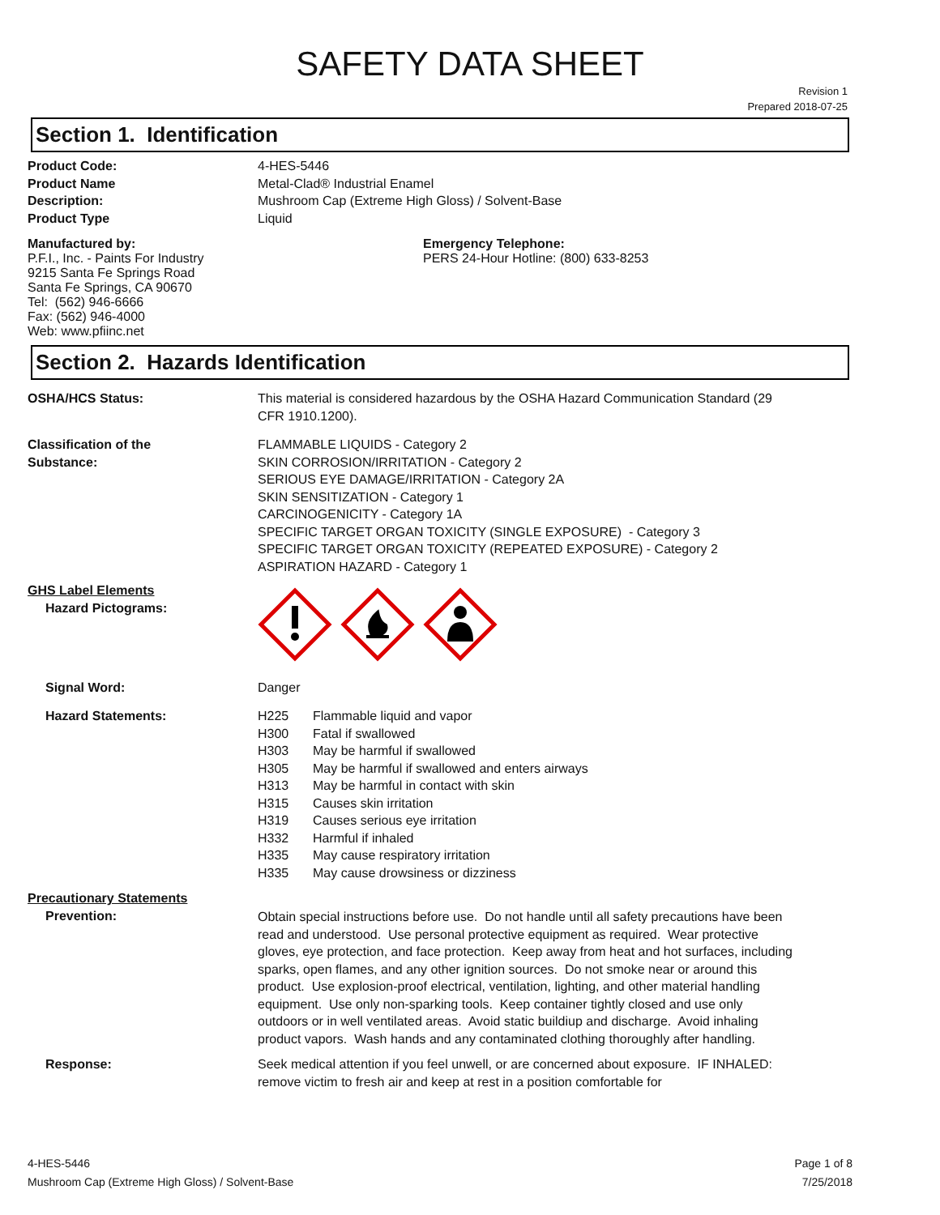SAFETY DATA SHEET
Revision 1
Prepared 2018-07-25
Section 1. Identification
| Product Code: | 4-HES-5446 |
| Product Name | Metal-Clad® Industrial Enamel |
| Description: | Mushroom Cap (Extreme High Gloss) / Solvent-Base |
| Product Type | Liquid |
Manufactured by:
P.F.I., Inc. - Paints For Industry
9215 Santa Fe Springs Road
Santa Fe Springs, CA 90670
Tel: (562) 946-6666
Fax: (562) 946-4000
Web: www.pfiinc.net
Emergency Telephone:
PERS 24-Hour Hotline: (800) 633-8253
Section 2. Hazards Identification
| OSHA/HCS Status: | This material is considered hazardous by the OSHA Hazard Communication Standard (29 CFR 1910.1200). |
| Classification of the Substance: | FLAMMABLE LIQUIDS - Category 2 SKIN CORROSION/IRRITATION - Category 2 SERIOUS EYE DAMAGE/IRRITATION - Category 2A SKIN SENSITIZATION - Category 1 CARCINOGENICITY - Category 1A SPECIFIC TARGET ORGAN TOXICITY (SINGLE EXPOSURE) - Category 3 SPECIFIC TARGET ORGAN TOXICITY (REPEATED EXPOSURE) - Category 2 ASPIRATION HAZARD - Category 1 |
| GHS Label Elements Hazard Pictograms: | |
| Signal Word: | Danger |
| Hazard Statements: | / H225 / Flammable liquid and vapor / / H300 / Fatal if swallowed / / H303 / May be harmful if swallowed / / H305 / May be harmful if swallowed and enters airways / / H313 / May be harmful in contact with skin / / H315 / Causes skin irritation / / H319 / Causes serious eye irritation / / H332 / Harmful if inhaled / / H335 / May cause respiratory irritation / / H335 / May cause drowsiness or dizziness / |
| Precautionary Statements Prevention: | Obtain special instructions before use. Do not handle until all safety precautions have been read and understood. Use personal protective equipment as required. Wear protective gloves, eye protection, and face protection. Keep away from heat and hot surfaces, including sparks, open flames, and any other ignition sources. Do not smoke near or around this product. Use explosion-proof electrical, ventilation, lighting, and other material handling equipment. Use only non-sparking tools. Keep container tightly closed and use only outdoors or in well ventilated areas. Avoid static buildiup and discharge. Avoid inhaling product vapors. Wash hands and any contaminated clothing thoroughly after handling. |
| Response: | Seek medical attention if you feel unwell, or are concerned about exposure. IF INHALED: remove victim to fresh air and keep at rest in a position comfortable for |
4-HES-5446
Mushroom Cap (Extreme High Gloss) / Solvent-Base
Page 1 of 8
7/25/2018